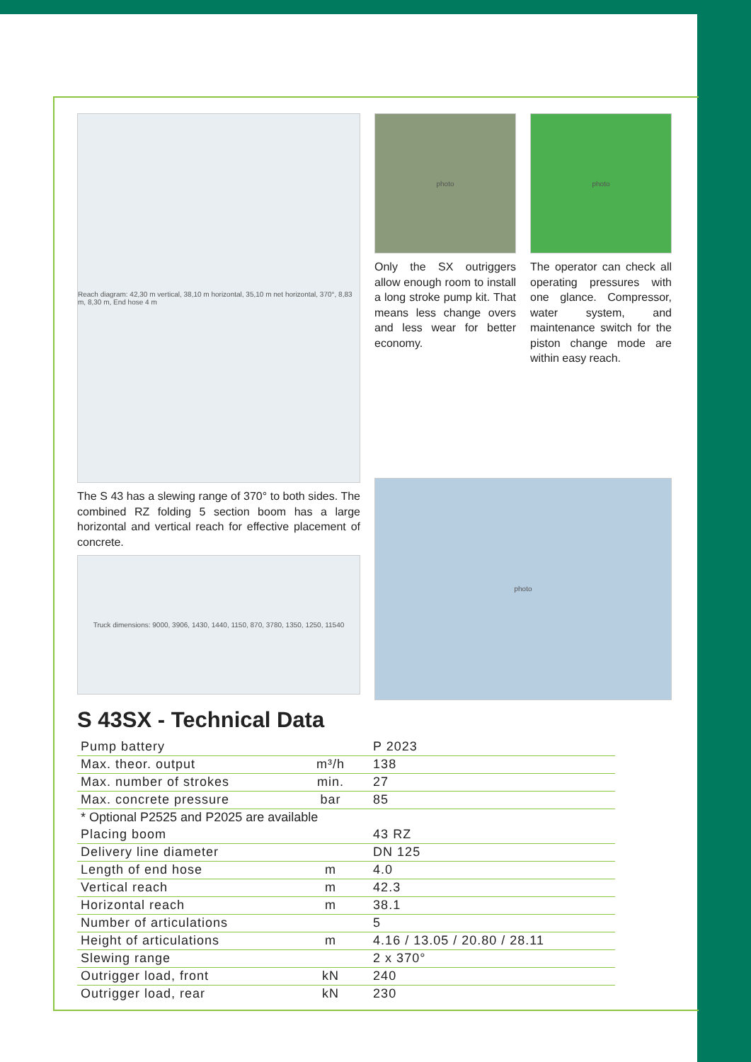Reach diagram: 42,30 m vertical, 38,10 m horizontal, 35,10 m net horizontal, 370°, 8,83 m, 8,30 m, End hose 4 m
The S 43 has a slewing range of 370° to both sides. The combined RZ folding 5 section boom has a large horizontal and vertical reach for effective placement of concrete.
Truck dimensions: 9000, 3906, 1430, 1440, 1150, 870, 3780, 1350, 1250, 11540
photo
Only the SX outriggers allow enough room to install a long stroke pump kit. That means less change overs and less wear for better economy.
photo
The operator can check all operating pressures with one glance. Compressor, water system, and maintenance switch for the piston change mode are within easy reach.
photo
S 43SX - Technical Data
| Pump battery | | P 2023 |
| Max. theor. output | m³/h | 138 |
| Max. number of strokes | min. | 27 |
| Max. concrete pressure | bar | 85 |
| * Optional P2525 and P2025 are available | | |
| Placing boom | | 43 RZ |
| Delivery line diameter | | DN 125 |
| Length of end hose | m | 4.0 |
| Vertical reach | m | 42.3 |
| Horizontal reach | m | 38.1 |
| Number of articulations | | 5 |
| Height of articulations | m | 4.16 / 13.05 / 20.80 / 28.11 |
| Slewing range | | 2 x 370° |
| Outrigger load, front | kN | 240 |
| Outrigger load, rear | kN | 230 |